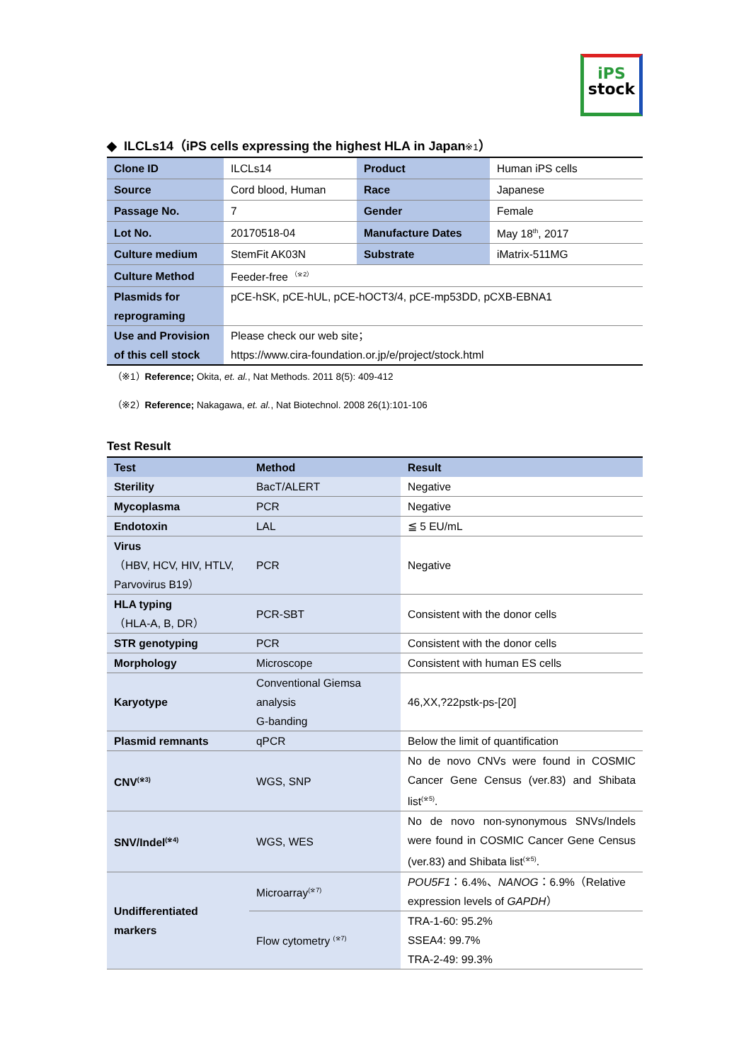iPS
stock
◆ ILCLs14（iPS cells expressing the highest HLA in Japan※1）
| Clone ID | ILCLs14 | Product | Human iPS cells |
| Source | Cord blood, Human | Race | Japanese |
| Passage No. | 7 | Gender | Female |
| Lot No. | 20170518-04 | Manufacture Dates | May 18<sup>th</sup>, 2017 |
| Culture medium | StemFit AK03N | Substrate | iMatrix-511MG |
| Culture Method | Feeder-free <sup>（※2）</sup> | | |
| Plasmids for reprograming | pCE-hSK, pCE-hUL, pCE-hOCT3/4, pCE-mp53DD, pCXB-EBNA1 | | |
| Use and Provision of this cell stock | Please check our web site； https://www.cira-foundation.or.jp/e/project/stock.html | | |
（※1）Reference; Okita, et. al., Nat Methods. 2011 8(5): 409-412
（※2）Reference; Nakagawa, et. al., Nat Biotechnol. 2008 26(1):101-106
Test Result
| Test | Method | Result |
| --- | --- | --- |
| Sterility | BacT/ALERT | Negative |
| Mycoplasma | PCR | Negative |
| Endotoxin | LAL | ≦ 5 EU/mL |
| Virus （HBV, HCV, HIV, HTLV, Parvovirus B19） | PCR | Negative |
| HLA typing （HLA-A, B, DR） | PCR-SBT | Consistent with the donor cells |
| STR genotyping | PCR | Consistent with the donor cells |
| Morphology | Microscope | Consistent with human ES cells |
| Karyotype | Conventional Giemsa analysis G-banding | 46,XX,?22pstk-ps-[20] |
| Plasmid remnants | qPCR | Below the limit of quantification |
| CNV<sup>(※3)</sup> | WGS, SNP | No de novo CNVs were found in COSMIC Cancer Gene Census (ver.83) and Shibata list<sup>(※5)</sup>. |
| SNV/Indel<sup>(※4)</sup> | WGS, WES | No de novo non-synonymous SNVs/Indels were found in COSMIC Cancer Gene Census (ver.83) and Shibata list<sup>(※5)</sup>. |
| Undifferentiated markers | Microarray<sup>(※7)</sup> | POU5F1 ：6.4%、 NANOG ：6.9%（Relative expression levels of GAPDH ） |
| | Flow cytometry <sup>(※7)</sup> | TRA-1-60: 95.2% SSEA4: 99.7% TRA-2-49: 99.3% |